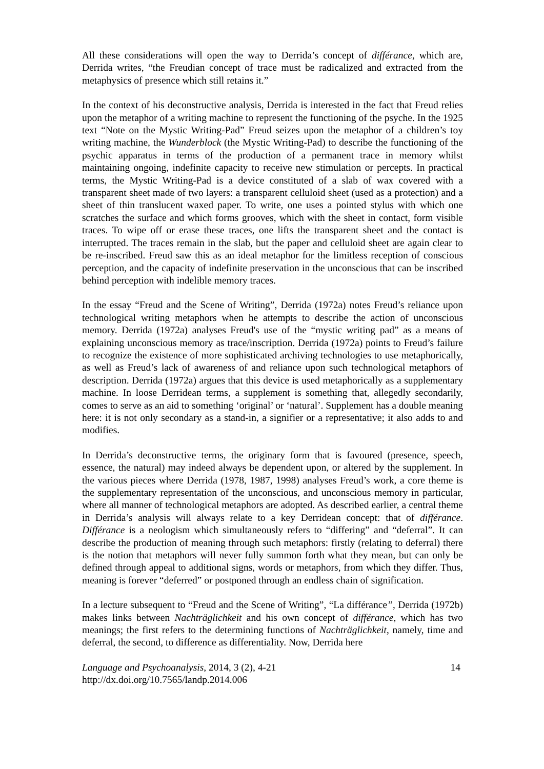All these considerations will open the way to Derrida’s concept of différance, which are, Derrida writes, “the Freudian concept of trace must be radicalized and extracted from the metaphysics of presence which still retains it.”
In the context of his deconstructive analysis, Derrida is interested in the fact that Freud relies upon the metaphor of a writing machine to represent the functioning of the psyche. In the 1925 text “Note on the Mystic Writing-Pad” Freud seizes upon the metaphor of a children’s toy writing machine, the Wunderblock (the Mystic Writing-Pad) to describe the functioning of the psychic apparatus in terms of the production of a permanent trace in memory whilst maintaining ongoing, indefinite capacity to receive new stimulation or percepts. In practical terms, the Mystic Writing-Pad is a device constituted of a slab of wax covered with a transparent sheet made of two layers: a transparent celluloid sheet (used as a protection) and a sheet of thin translucent waxed paper. To write, one uses a pointed stylus with which one scratches the surface and which forms grooves, which with the sheet in contact, form visible traces. To wipe off or erase these traces, one lifts the transparent sheet and the contact is interrupted. The traces remain in the slab, but the paper and celluloid sheet are again clear to be re-inscribed. Freud saw this as an ideal metaphor for the limitless reception of conscious perception, and the capacity of indefinite preservation in the unconscious that can be inscribed behind perception with indelible memory traces.
In the essay “Freud and the Scene of Writing”, Derrida (1972a) notes Freud’s reliance upon technological writing metaphors when he attempts to describe the action of unconscious memory. Derrida (1972a) analyses Freud's use of the “mystic writing pad” as a means of explaining unconscious memory as trace/inscription. Derrida (1972a) points to Freud’s failure to recognize the existence of more sophisticated archiving technologies to use metaphorically, as well as Freud’s lack of awareness of and reliance upon such technological metaphors of description. Derrida (1972a) argues that this device is used metaphorically as a supplementary machine. In loose Derridean terms, a supplement is something that, allegedly secondarily, comes to serve as an aid to something ‘original’ or ‘natural’. Supplement has a double meaning here: it is not only secondary as a stand-in, a signifier or a representative; it also adds to and modifies.
In Derrida’s deconstructive terms, the originary form that is favoured (presence, speech, essence, the natural) may indeed always be dependent upon, or altered by the supplement. In the various pieces where Derrida (1978, 1987, 1998) analyses Freud’s work, a core theme is the supplementary representation of the unconscious, and unconscious memory in particular, where all manner of technological metaphors are adopted. As described earlier, a central theme in Derrida’s analysis will always relate to a key Derridean concept: that of différance. Différance is a neologism which simultaneously refers to “differing” and “deferral”. It can describe the production of meaning through such metaphors: firstly (relating to deferral) there is the notion that metaphors will never fully summon forth what they mean, but can only be defined through appeal to additional signs, words or metaphors, from which they differ. Thus, meaning is forever “deferred” or postponed through an endless chain of signification.
In a lecture subsequent to “Freud and the Scene of Writing”, “La différance”, Derrida (1972b) makes links between Nachträglichkeit and his own concept of différance, which has two meanings; the first refers to the determining functions of Nachträglichkeit, namely, time and deferral, the second, to difference as differentiality. Now, Derrida here
Language and Psychoanalysis, 2014, 3 (2), 4-21
http://dx.doi.org/10.7565/landp.2014.006
14